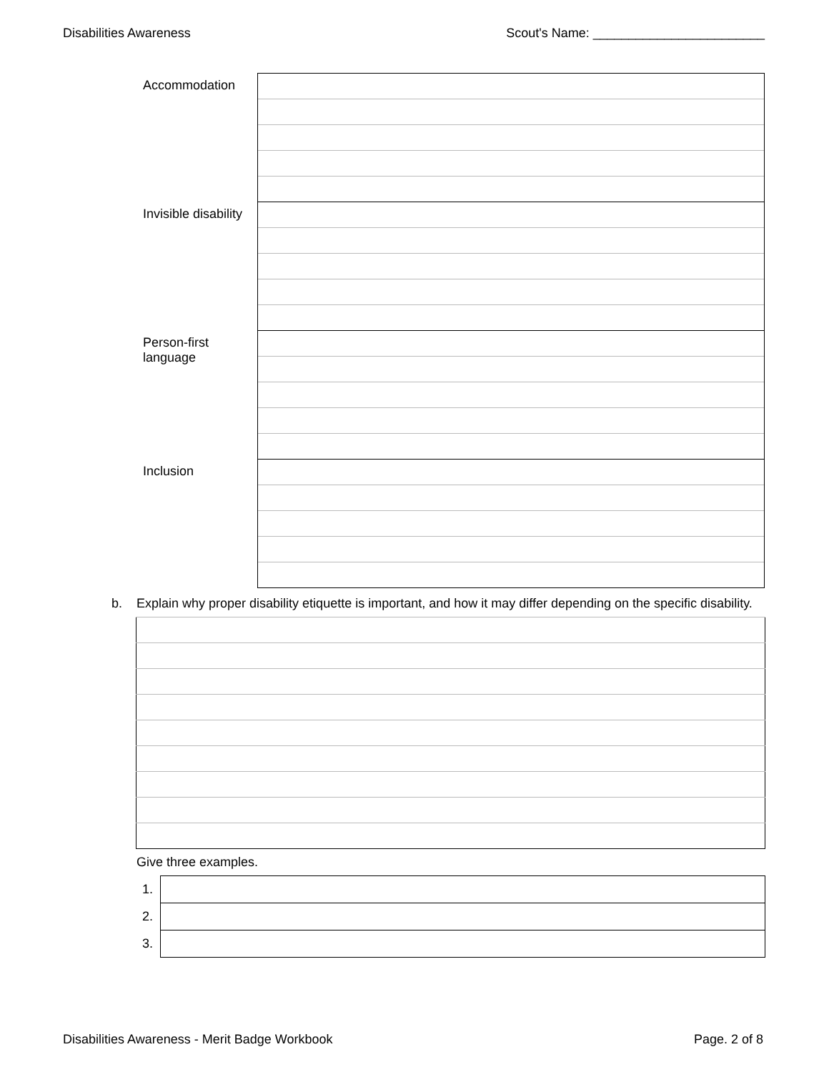Disabilities Awareness Scout's Name: ________________________
| Accommodation | |
| Invisible disability | |
| Person-first language | |
| Inclusion | |
b. Explain why proper disability etiquette is important, and how it may differ depending on the specific disability.
Give three examples.
| 1. | |
| 2. | |
| 3. | |
Disabilities Awareness - Merit Badge Workbook Page. 2 of 8